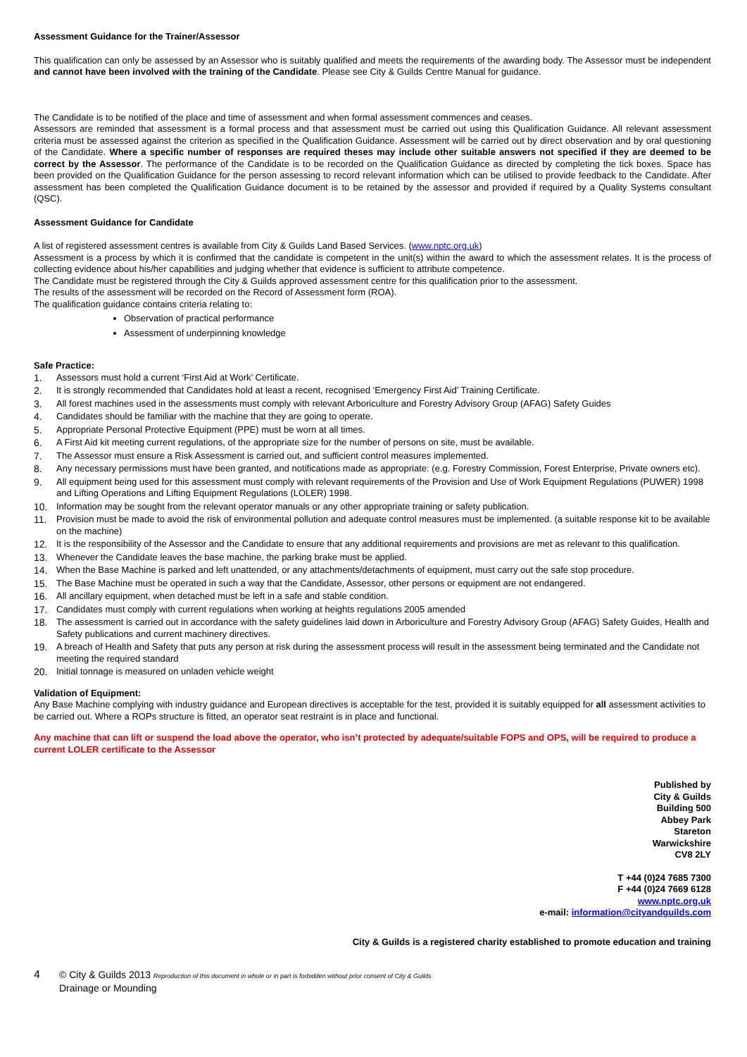Assessment Guidance for the Trainer/Assessor
This qualification can only be assessed by an Assessor who is suitably qualified and meets the requirements of the awarding body. The Assessor must be independent and cannot have been involved with the training of the Candidate. Please see City & Guilds Centre Manual for guidance.
The Candidate is to be notified of the place and time of assessment and when formal assessment commences and ceases.
Assessors are reminded that assessment is a formal process and that assessment must be carried out using this Qualification Guidance. All relevant assessment criteria must be assessed against the criterion as specified in the Qualification Guidance. Assessment will be carried out by direct observation and by oral questioning of the Candidate. Where a specific number of responses are required theses may include other suitable answers not specified if they are deemed to be correct by the Assessor. The performance of the Candidate is to be recorded on the Qualification Guidance as directed by completing the tick boxes. Space has been provided on the Qualification Guidance for the person assessing to record relevant information which can be utilised to provide feedback to the Candidate. After assessment has been completed the Qualification Guidance document is to be retained by the assessor and provided if required by a Quality Systems consultant (QSC).
Assessment Guidance for Candidate
A list of registered assessment centres is available from City & Guilds Land Based Services. (www.nptc.org.uk)
Assessment is a process by which it is confirmed that the candidate is competent in the unit(s) within the award to which the assessment relates. It is the process of collecting evidence about his/her capabilities and judging whether that evidence is sufficient to attribute competence.
The Candidate must be registered through the City & Guilds approved assessment centre for this qualification prior to the assessment.
The results of the assessment will be recorded on the Record of Assessment form (ROA).
The qualification guidance contains criteria relating to:
Observation of practical performance
Assessment of underpinning knowledge
Safe Practice:
1. Assessors must hold a current ‘First Aid at Work’ Certificate.
2. It is strongly recommended that Candidates hold at least a recent, recognised ‘Emergency First Aid’ Training Certificate.
3. All forest machines used in the assessments must comply with relevant Arboriculture and Forestry Advisory Group (AFAG) Safety Guides
4. Candidates should be familiar with the machine that they are going to operate.
5. Appropriate Personal Protective Equipment (PPE) must be worn at all times.
6. A First Aid kit meeting current regulations, of the appropriate size for the number of persons on site, must be available.
7. The Assessor must ensure a Risk Assessment is carried out, and sufficient control measures implemented.
8. Any necessary permissions must have been granted, and notifications made as appropriate: (e.g. Forestry Commission, Forest Enterprise, Private owners etc).
9. All equipment being used for this assessment must comply with relevant requirements of the Provision and Use of Work Equipment Regulations (PUWER) 1998 and Lifting Operations and Lifting Equipment Regulations (LOLER) 1998.
10. Information may be sought from the relevant operator manuals or any other appropriate training or safety publication.
11. Provision must be made to avoid the risk of environmental pollution and adequate control measures must be implemented. (a suitable response kit to be available on the machine)
12. It is the responsibility of the Assessor and the Candidate to ensure that any additional requirements and provisions are met as relevant to this qualification.
13. Whenever the Candidate leaves the base machine, the parking brake must be applied.
14. When the Base Machine is parked and left unattended, or any attachments/detachments of equipment, must carry out the safe stop procedure.
15. The Base Machine must be operated in such a way that the Candidate, Assessor, other persons or equipment are not endangered.
16. All ancillary equipment, when detached must be left in a safe and stable condition.
17. Candidates must comply with current regulations when working at heights regulations 2005 amended
18. The assessment is carried out in accordance with the safety guidelines laid down in Arboriculture and Forestry Advisory Group (AFAG) Safety Guides, Health and Safety publications and current machinery directives.
19. A breach of Health and Safety that puts any person at risk during the assessment process will result in the assessment being terminated and the Candidate not meeting the required standard
20. Initial tonnage is measured on unladen vehicle weight
Validation of Equipment:
Any Base Machine complying with industry guidance and European directives is acceptable for the test, provided it is suitably equipped for all assessment activities to be carried out. Where a ROPs structure is fitted, an operator seat restraint is in place and functional.
Any machine that can lift or suspend the load above the operator, who isn’t protected by adequate/suitable FOPS and OPS, will be required to produce a current LOLER certificate to the Assessor
Published by
City & Guilds
Building 500
Abbey Park
Stareton
Warwickshire
CV8 2LY
T +44 (0)24 7685 7300
F +44 (0)24 7669 6128
www.nptc.org.uk
e-mail: information@cityandguilds.com
City & Guilds is a registered charity established to promote education and training
4 © City & Guilds 2013 Reproduction of this document in whole or in part is forbidden without prior consent of City & Guilds
Drainage or Mounding